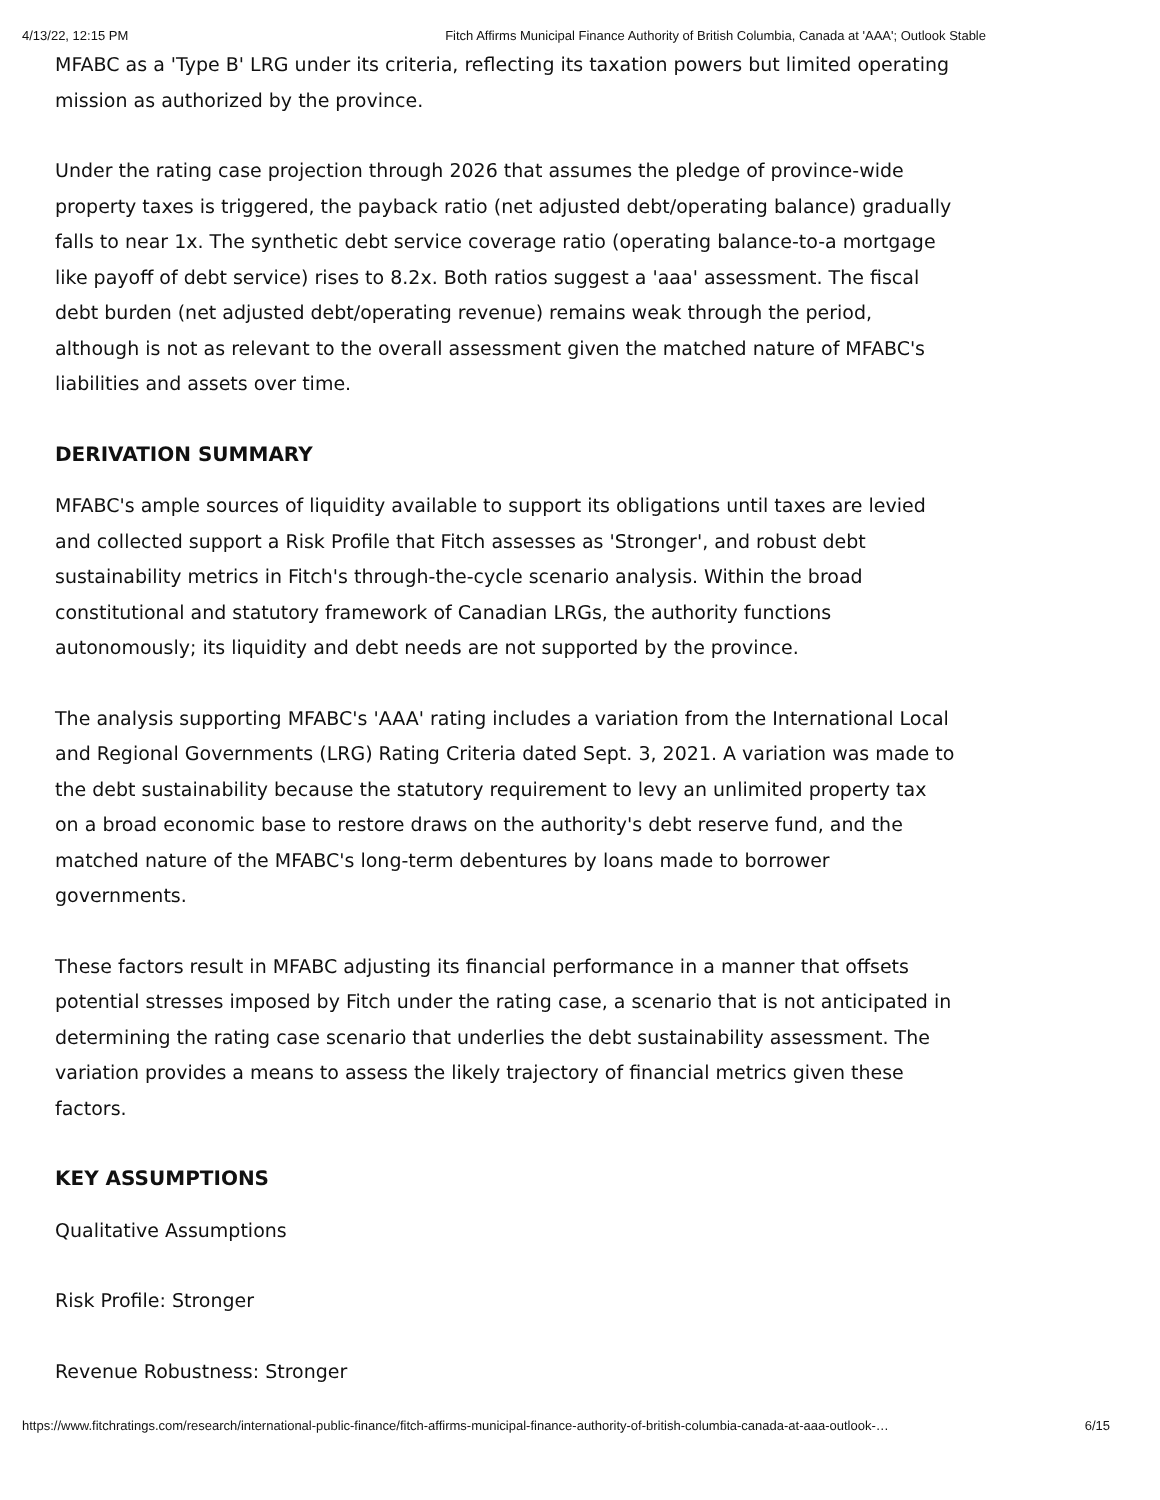4/13/22, 12:15 PM Fitch Affirms Municipal Finance Authority of British Columbia, Canada at 'AAA'; Outlook Stable
MFABC as a 'Type B' LRG under its criteria, reflecting its taxation powers but limited operating mission as authorized by the province.
Under the rating case projection through 2026 that assumes the pledge of province-wide property taxes is triggered, the payback ratio (net adjusted debt/operating balance) gradually falls to near 1x. The synthetic debt service coverage ratio (operating balance-to-a mortgage like payoff of debt service) rises to 8.2x. Both ratios suggest a 'aaa' assessment. The fiscal debt burden (net adjusted debt/operating revenue) remains weak through the period, although is not as relevant to the overall assessment given the matched nature of MFABC's liabilities and assets over time.
DERIVATION SUMMARY
MFABC's ample sources of liquidity available to support its obligations until taxes are levied and collected support a Risk Profile that Fitch assesses as 'Stronger', and robust debt sustainability metrics in Fitch's through-the-cycle scenario analysis. Within the broad constitutional and statutory framework of Canadian LRGs, the authority functions autonomously; its liquidity and debt needs are not supported by the province.
The analysis supporting MFABC's 'AAA' rating includes a variation from the International Local and Regional Governments (LRG) Rating Criteria dated Sept. 3, 2021. A variation was made to the debt sustainability because the statutory requirement to levy an unlimited property tax on a broad economic base to restore draws on the authority's debt reserve fund, and the matched nature of the MFABC's long-term debentures by loans made to borrower governments.
These factors result in MFABC adjusting its financial performance in a manner that offsets potential stresses imposed by Fitch under the rating case, a scenario that is not anticipated in determining the rating case scenario that underlies the debt sustainability assessment. The variation provides a means to assess the likely trajectory of financial metrics given these factors.
KEY ASSUMPTIONS
Qualitative Assumptions
Risk Profile: Stronger
Revenue Robustness: Stronger
https://www.fitchratings.com/research/international-public-finance/fitch-affirms-municipal-finance-authority-of-british-columbia-canada-at-aaa-outlook-… 6/15